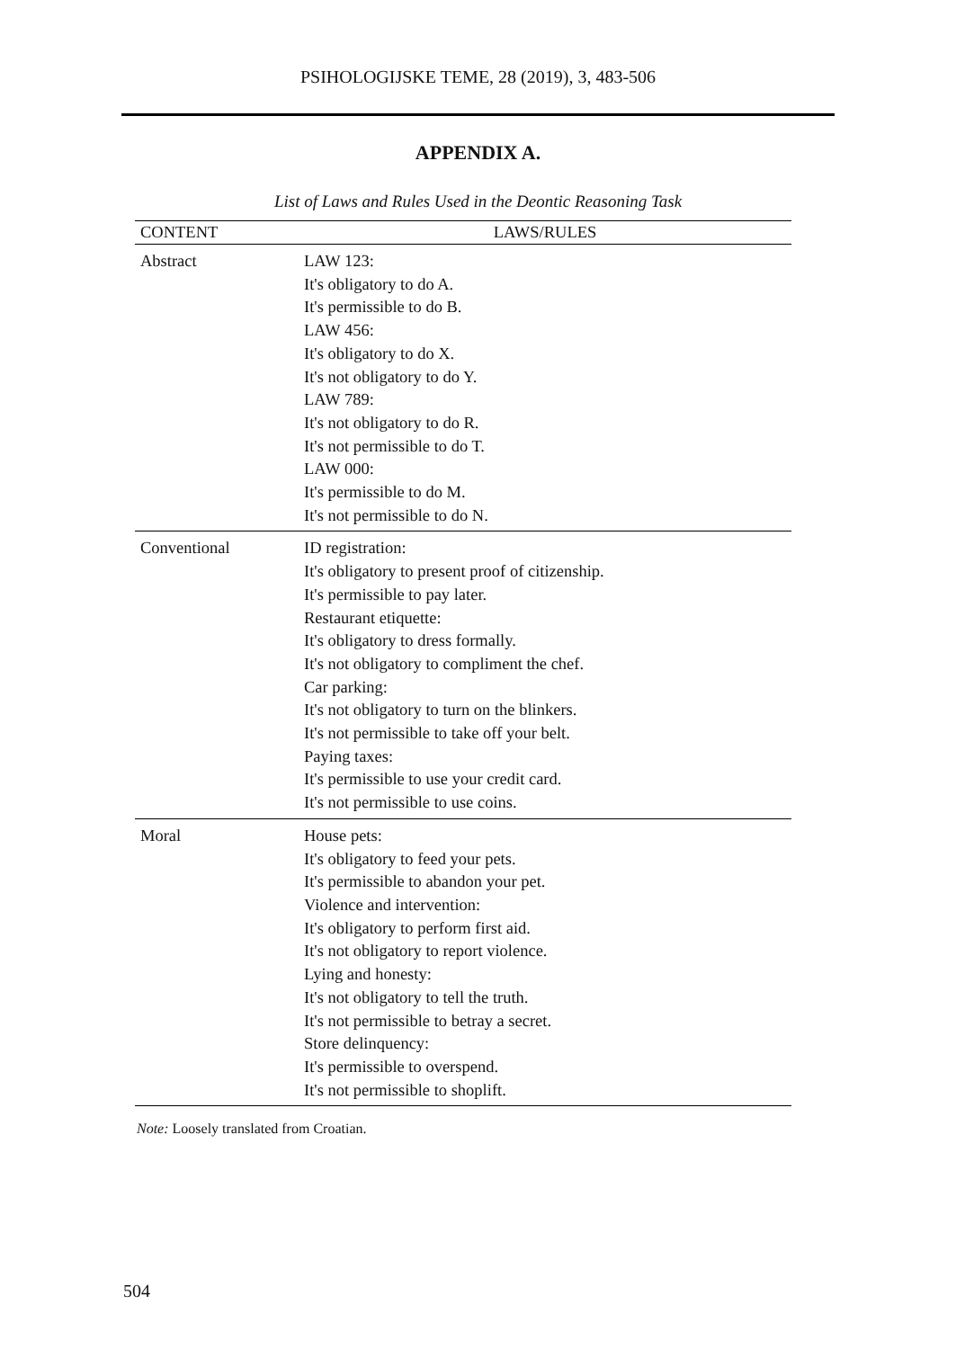PSIHOLOGIJSKE TEME, 28 (2019), 3, 483-506
APPENDIX A.
List of Laws and Rules Used in the Deontic Reasoning Task
| CONTENT | LAWS/RULES |
| --- | --- |
| Abstract | LAW 123: It's obligatory to do A. It's permissible to do B. LAW 456: It's obligatory to do X. It's not obligatory to do Y. LAW 789: It's not obligatory to do R. It's not permissible to do T. LAW 000: It's permissible to do M. It's not permissible to do N. |
| Conventional | ID registration: It's obligatory to present proof of citizenship. It's permissible to pay later. Restaurant etiquette: It's obligatory to dress formally. It's not obligatory to compliment the chef. Car parking: It's not obligatory to turn on the blinkers. It's not permissible to take off your belt. Paying taxes: It's permissible to use your credit card. It's not permissible to use coins. |
| Moral | House pets: It's obligatory to feed your pets. It's permissible to abandon your pet. Violence and intervention: It's obligatory to perform first aid. It's not obligatory to report violence. Lying and honesty: It's not obligatory to tell the truth. It's not permissible to betray a secret. Store delinquency: It's permissible to overspend. It's not permissible to shoplift. |
Note: Loosely translated from Croatian.
504